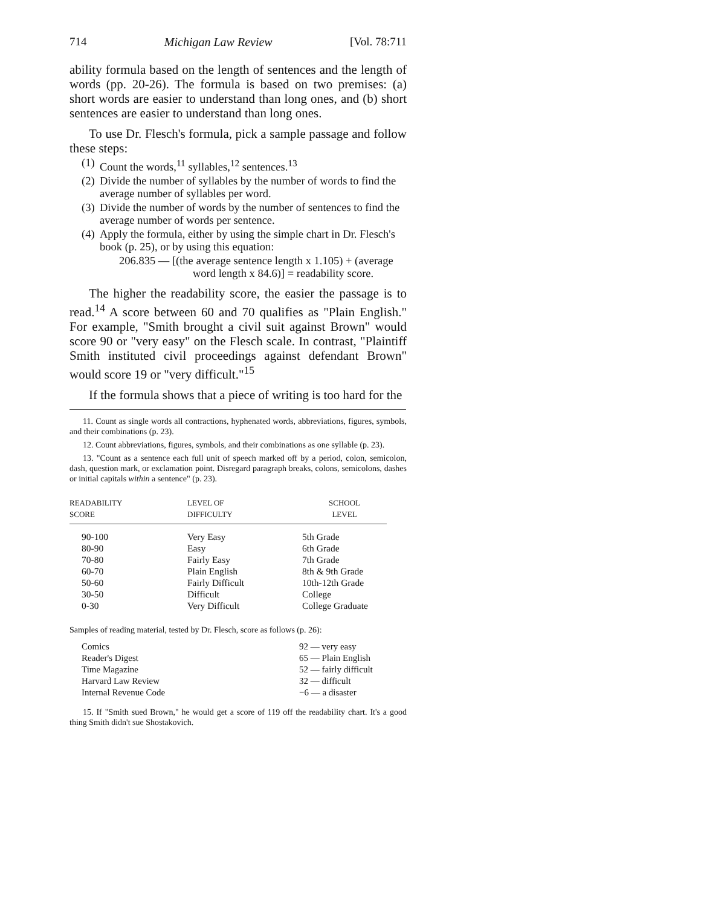714 Michigan Law Review [Vol. 78:711
ability formula based on the length of sentences and the length of words (pp. 20-26). The formula is based on two premises: (a) short words are easier to understand than long ones, and (b) short sentences are easier to understand than long ones.
To use Dr. Flesch's formula, pick a sample passage and follow these steps:
(1) Count the words,<sup>11</sup> syllables,<sup>12</sup> sentences.<sup>13</sup>
(2) Divide the number of syllables by the number of words to find the average number of syllables per word.
(3) Divide the number of words by the number of sentences to find the average number of words per sentence.
(4) Apply the formula, either by using the simple chart in Dr. Flesch's book (p. 25), or by using this equation:
206.835 — [(the average sentence length x 1.105) + (average
word length x 84.6)] = readability score.
The higher the readability score, the easier the passage is to read.<sup>14</sup> A score between 60 and 70 qualifies as "Plain English." For example, "Smith brought a civil suit against Brown" would score 90 or "very easy" on the Flesch scale. In contrast, "Plaintiff Smith instituted civil proceedings against defendant Brown" would score 19 or "very difficult."<sup>15</sup>
If the formula shows that a piece of writing is too hard for the
11. Count as single words all contractions, hyphenated words, abbreviations, figures, symbols, and their combinations (p. 23).
12. Count abbreviations, figures, symbols, and their combinations as one syllable (p. 23).
13. "Count as a sentence each full unit of speech marked off by a period, colon, semicolon, dash, question mark, or exclamation point. Disregard paragraph breaks, colons, semicolons, dashes or initial capitals within a sentence" (p. 23).
| R EADABILITY S CORE | L EVEL OF D IFFICULTY | S CHOOL L EVEL |
| --- | --- | --- |
| 90-100 | Very Easy | 5th Grade |
| 80-90 | Easy | 6th Grade |
| 70-80 | Fairly Easy | 7th Grade |
| 60-70 | Plain English | 8th & 9th Grade |
| 50-60 | Fairly Difficult | 10th-12th Grade |
| 30-50 | Difficult | College |
| 0-30 | Very Difficult | College Graduate |
Samples of reading material, tested by Dr. Flesch, score as follows (p. 26):
| Comics | 92 — very easy |
| Reader's Digest | 65 — Plain English |
| Time Magazine | 52 — fairly difficult |
| Harvard Law Review | 32 — difficult |
| Internal Revenue Code | −6 — a disaster |
15. If "Smith sued Brown," he would get a score of 119 off the readability chart. It's a good thing Smith didn't sue Shostakovich.